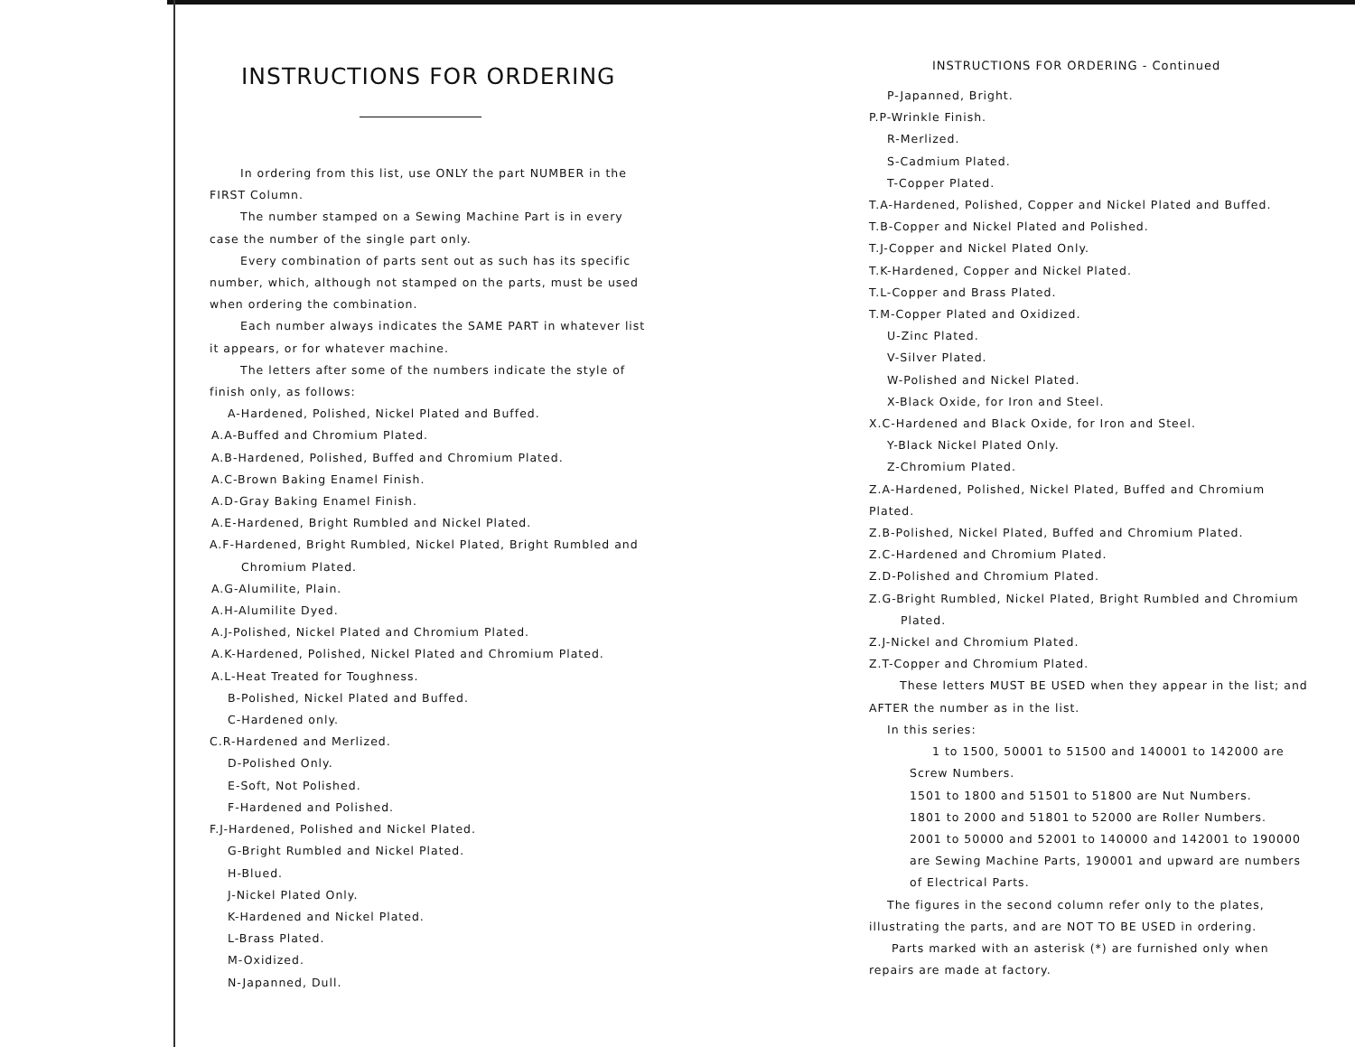INSTRUCTIONS FOR ORDERING
In ordering from this list, use ONLY the part NUMBER in the FIRST Column.
The number stamped on a Sewing Machine Part is in every case the number of the single part only.
Every combination of parts sent out as such has its specific number, which, although not stamped on the parts, must be used when ordering the combination.
Each number always indicates the SAME PART in whatever list it appears, or for whatever machine.
The letters after some of the numbers indicate the style of finish only, as follows:
A-Hardened, Polished, Nickel Plated and Buffed.
A.A-Buffed and Chromium Plated.
A.B-Hardened, Polished, Buffed and Chromium Plated.
A.C-Brown Baking Enamel Finish.
A.D-Gray Baking Enamel Finish.
A.E-Hardened, Bright Rumbled and Nickel Plated.
A.F-Hardened, Bright Rumbled, Nickel Plated, Bright Rumbled and
Chromium Plated.
A.G-Alumilite, Plain.
A.H-Alumilite Dyed.
A.J-Polished, Nickel Plated and Chromium Plated.
A.K-Hardened, Polished, Nickel Plated and Chromium Plated.
A.L-Heat Treated for Toughness.
B-Polished, Nickel Plated and Buffed.
C-Hardened only.
C.R-Hardened and Merlized.
D-Polished Only.
E-Soft, Not Polished.
F-Hardened and Polished.
F.J-Hardened, Polished and Nickel Plated.
G-Bright Rumbled and Nickel Plated.
H-Blued.
J-Nickel Plated Only.
K-Hardened and Nickel Plated.
L-Brass Plated.
M-Oxidized.
N-Japanned, Dull.
INSTRUCTIONS FOR ORDERING - Continued
P-Japanned, Bright.
P.P-Wrinkle Finish.
R-Merlized.
S-Cadmium Plated.
T-Copper Plated.
T.A-Hardened, Polished, Copper and Nickel Plated and Buffed.
T.B-Copper and Nickel Plated and Polished.
T.J-Copper and Nickel Plated Only.
T.K-Hardened, Copper and Nickel Plated.
T.L-Copper and Brass Plated.
T.M-Copper Plated and Oxidized.
U-Zinc Plated.
V-Silver Plated.
W-Polished and Nickel Plated.
X-Black Oxide, for Iron and Steel.
X.C-Hardened and Black Oxide, for Iron and Steel.
Y-Black Nickel Plated Only.
Z-Chromium Plated.
Z.A-Hardened, Polished, Nickel Plated, Buffed and Chromium Plated.
Z.B-Polished, Nickel Plated, Buffed and Chromium Plated.
Z.C-Hardened and Chromium Plated.
Z.D-Polished and Chromium Plated.
Z.G-Bright Rumbled, Nickel Plated, Bright Rumbled and Chromium
Plated.
Z.J-Nickel and Chromium Plated.
Z.T-Copper and Chromium Plated.
These letters MUST BE USED when they appear in the list; and AFTER the number as in the list.
In this series:
1 to 1500, 50001 to 51500 and 140001 to 142000 are Screw Numbers.
1501 to 1800 and 51501 to 51800 are Nut Numbers.
1801 to 2000 and 51801 to 52000 are Roller Numbers.
2001 to 50000 and 52001 to 140000 and 142001 to 190000 are Sewing Machine Parts, 190001 and upward are numbers of Electrical Parts.
The figures in the second column refer only to the plates, illustrating the parts, and are NOT TO BE USED in ordering.
Parts marked with an asterisk (*) are furnished only when repairs are made at factory.